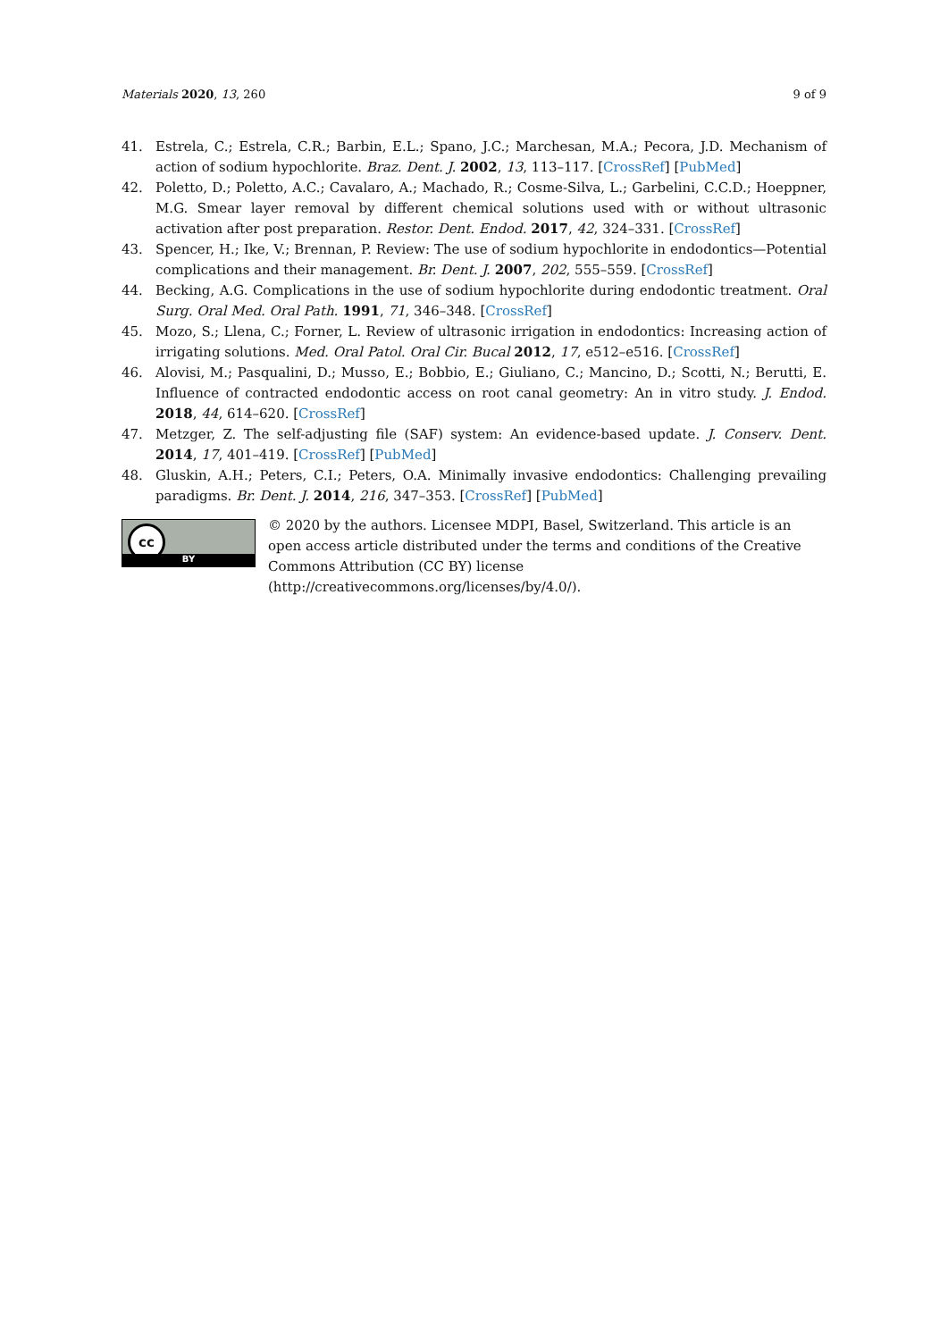Materials 2020, 13, 260 9 of 9
41. Estrela, C.; Estrela, C.R.; Barbin, E.L.; Spano, J.C.; Marchesan, M.A.; Pecora, J.D. Mechanism of action of sodium hypochlorite. Braz. Dent. J. 2002, 13, 113–117. [CrossRef] [PubMed]
42. Poletto, D.; Poletto, A.C.; Cavalaro, A.; Machado, R.; Cosme-Silva, L.; Garbelini, C.C.D.; Hoeppner, M.G. Smear layer removal by different chemical solutions used with or without ultrasonic activation after post preparation. Restor. Dent. Endod. 2017, 42, 324–331. [CrossRef]
43. Spencer, H.; Ike, V.; Brennan, P. Review: The use of sodium hypochlorite in endodontics—Potential complications and their management. Br. Dent. J. 2007, 202, 555–559. [CrossRef]
44. Becking, A.G. Complications in the use of sodium hypochlorite during endodontic treatment. Oral Surg. Oral Med. Oral Path. 1991, 71, 346–348. [CrossRef]
45. Mozo, S.; Llena, C.; Forner, L. Review of ultrasonic irrigation in endodontics: Increasing action of irrigating solutions. Med. Oral Patol. Oral Cir. Bucal 2012, 17, e512–e516. [CrossRef]
46. Alovisi, M.; Pasqualini, D.; Musso, E.; Bobbio, E.; Giuliano, C.; Mancino, D.; Scotti, N.; Berutti, E. Influence of contracted endodontic access on root canal geometry: An in vitro study. J. Endod. 2018, 44, 614–620. [CrossRef]
47. Metzger, Z. The self-adjusting file (SAF) system: An evidence-based update. J. Conserv. Dent. 2014, 17, 401–419. [CrossRef] [PubMed]
48. Gluskin, A.H.; Peters, C.I.; Peters, O.A. Minimally invasive endodontics: Challenging prevailing paradigms. Br. Dent. J. 2014, 216, 347–353. [CrossRef] [PubMed]
cc
BY
© 2020 by the authors. Licensee MDPI, Basel, Switzerland. This article is an open access article distributed under the terms and conditions of the Creative Commons Attribution (CC BY) license (http://creativecommons.org/licenses/by/4.0/).